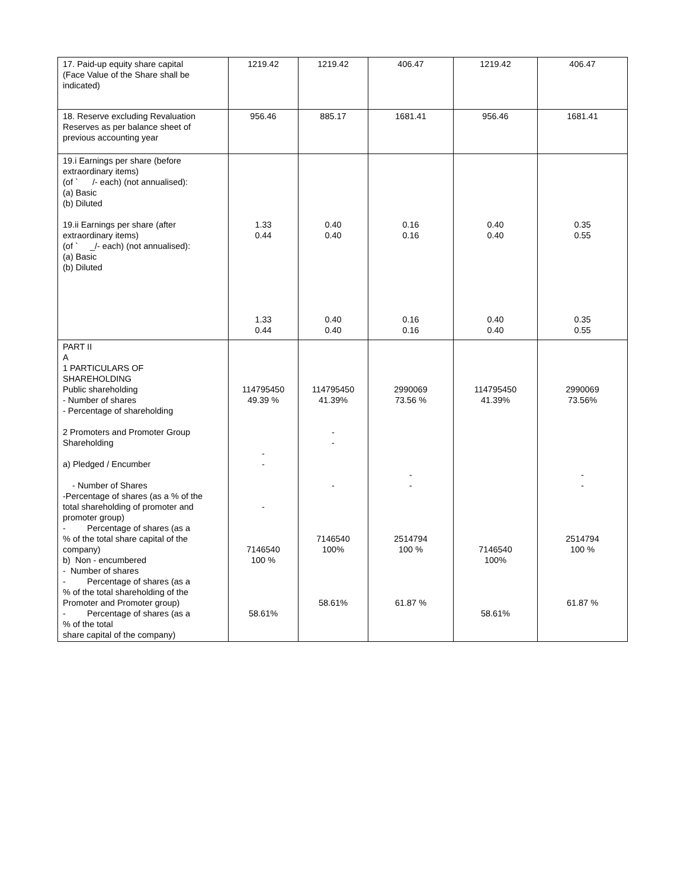| 17. Paid-up equity share capital (Face Value of the Share shall be indicated) | 1219.42 | 1219.42 | 406.47 | 1219.42 | 406.47 |
| 18. Reserve excluding Revaluation Reserves as per balance sheet of previous accounting year | 956.46 | 885.17 | 1681.41 | 956.46 | 1681.41 |
| 19.i Earnings per share (before extraordinary items) (of ` /- each) (not annualised): (a) Basic (b) Diluted 19.ii Earnings per share (after extraordinary items) (of ` _/- each) (not annualised): (a) Basic (b) Diluted | 1.33 0.44 1.33 0.44 | 0.40 0.40 0.40 0.40 | 0.16 0.16 0.16 0.16 | 0.40 0.40 0.40 0.40 | 0.35 0.55 0.35 0.55 |
| PART II A 1 PARTICULARS OF SHAREHOLDING Public shareholding - Number of shares - Percentage of shareholding 2 Promoters and Promoter Group Shareholding a) Pledged / Encumber - Number of Shares -Percentage of shares (as a % of the total shareholding of promoter and promoter group) - Percentage of shares (as a % of the total share capital of the company) b) Non - encumbered - Number of shares - Percentage of shares (as a % of the total shareholding of the Promoter and Promoter group) - Percentage of shares (as a % of the total share capital of the company) | 114795450 49.39 % - - - 7146540 100 % 58.61% | 114795450 41.39% - - - 7146540 100% 58.61% | 2990069 73.56 % - - 2514794 100 % 61.87 % | 114795450 41.39% 7146540 100% 58.61% | 2990069 73.56% - - 2514794 100 % 61.87 % |